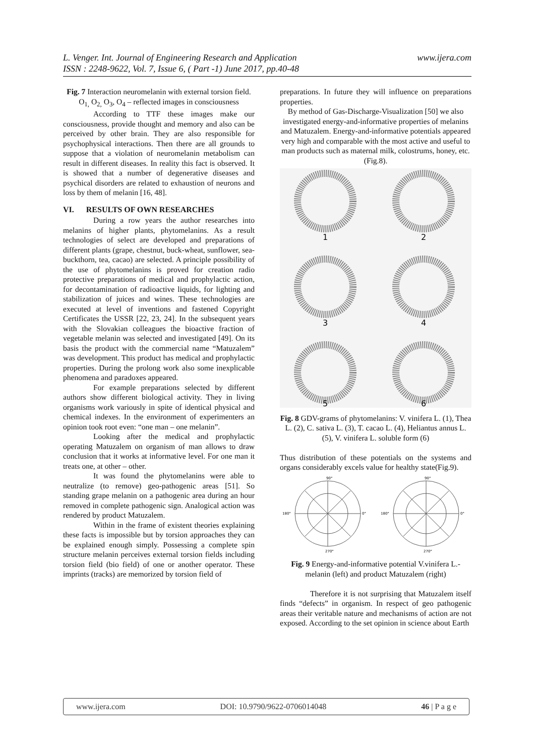www.ijera.com L. Venger. Int. Journal of Engineering Research and Application
ISSN : 2248-9622, Vol. 7, Issue 6, ( Part -1) June 2017, pp.40-48
Fig. 7 Interaction neuromelanin with external torsion field. O<sub>1,</sub> O<sub>2,</sub> O<sub>3</sub>, O<sub>4</sub> – reflected images in consciousness
According to TTF these images make our consciousness, provide thought and memory and also can be perceived by other brain. They are also responsible for psychophysical interactions. Then there are all grounds to suppose that a violation of neuromelanin metabolism can result in different diseases. In reality this fact is observed. It is showed that a number of degenerative diseases and psychical disorders are related to exhaustion of neurons and loss by them of melanin [16, 48].
VI. RESULTS OF OWN RESEARCHES
During a row years the author researches into melanins of higher plants, phytomelanins. As a result technologies of select are developed and preparations of different plants (grape, chestnut, buck-wheat, sunflower, sea-buckthorn, tea, cacao) are selected. A principle possibility of the use of phytomelanins is proved for creation radio protective preparations of medical and prophylactic action, for decontamination of radioactive liquids, for lighting and stabilization of juices and wines. These technologies are executed at level of inventions and fastened Copyright Certificates the USSR [22, 23, 24]. In the subsequent years with the Slovakian colleagues the bioactive fraction of vegetable melanin was selected and investigated [49]. On its basis the product with the commercial name “Matuzalem” was development. This product has medical and prophylactic properties. During the prolong work also some inexplicable phenomena and paradoxes appeared.
For example preparations selected by different authors show different biological activity. They in living organisms work variously in spite of identical physical and chemical indexes. In the environment of experimenters an opinion took root even: “one man – one melanin”.
Looking after the medical and prophylactic operating Matuzalem on organism of man allows to draw conclusion that it works at informative level. For one man it treats one, at other – other.
It was found the phytomelanins were able to neutralize (to remove) geo-pathogenic areas [51]. So standing grape melanin on a pathogenic area during an hour removed in complete pathogenic sign. Analogical action was rendered by product Matuzalem.
Within in the frame of existent theories explaining these facts is impossible but by torsion approaches they can be explained enough simply. Possessing a complete spin structure melanin perceives external torsion fields including torsion field (bio field) of one or another operator. These imprints (tracks) are memorized by torsion field of
preparations. In future they will influence on preparations properties.
By method of Gas-Discharge-Visualization [50] we also investigated energy-and-informative properties of melanins and Matuzalem. Energy-and-informative potentials appeared very high and comparable with the most active and useful to man products such as maternal milk, colostrums, honey, etc.(Fig.8).
1
2
3
4
5
6
Fig. 8 GDV-grams of phytomelanins: V. vinifera L. (1), Thea L. (2), C. sativa L. (3), T. cacao L. (4), Heliantus annus L. (5), V. vinifera L. soluble form (6)
Thus distribution of these potentials on the systems and organs considerably excels value for healthy state(Fig.9).
90°
0°
180°
270°
90°
0°
180°
270°
Fig. 9 Energy-and-informative potential V.vinifera L.-melanin (left) and product Matuzalem (right)
Therefore it is not surprising that Matuzalem itself finds “defects” in organism. In respect of geo pathogenic areas their veritable nature and mechanisms of action are not exposed. According to the set opinion in science about Earth
www.ijera.com DOI: 10.9790/9622-0706014048 46 | P a g e